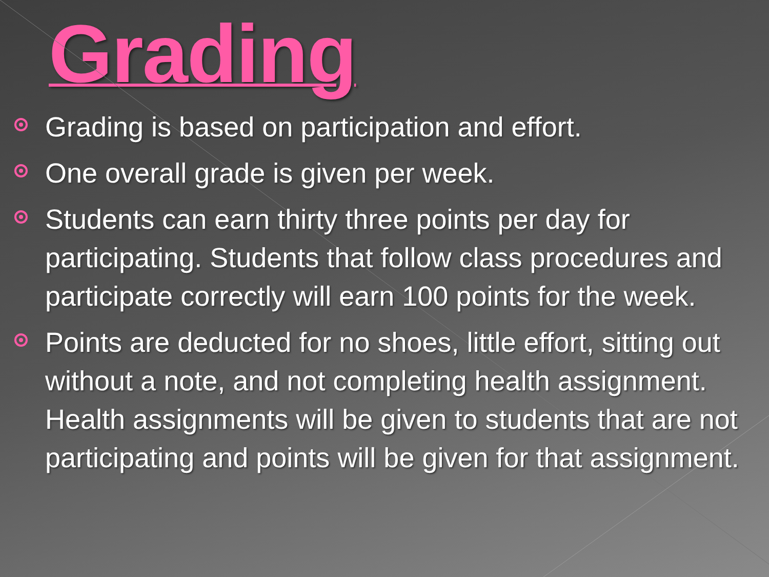Grading
Grading is based on participation and effort.
One overall grade is given per week.
Students can earn thirty three points per day for participating. Students that follow class procedures and participate correctly will earn 100 points for the week.
Points are deducted for no shoes, little effort, sitting out without a note, and not completing health assignment. Health assignments will be given to students that are not participating and points will be given for that assignment.